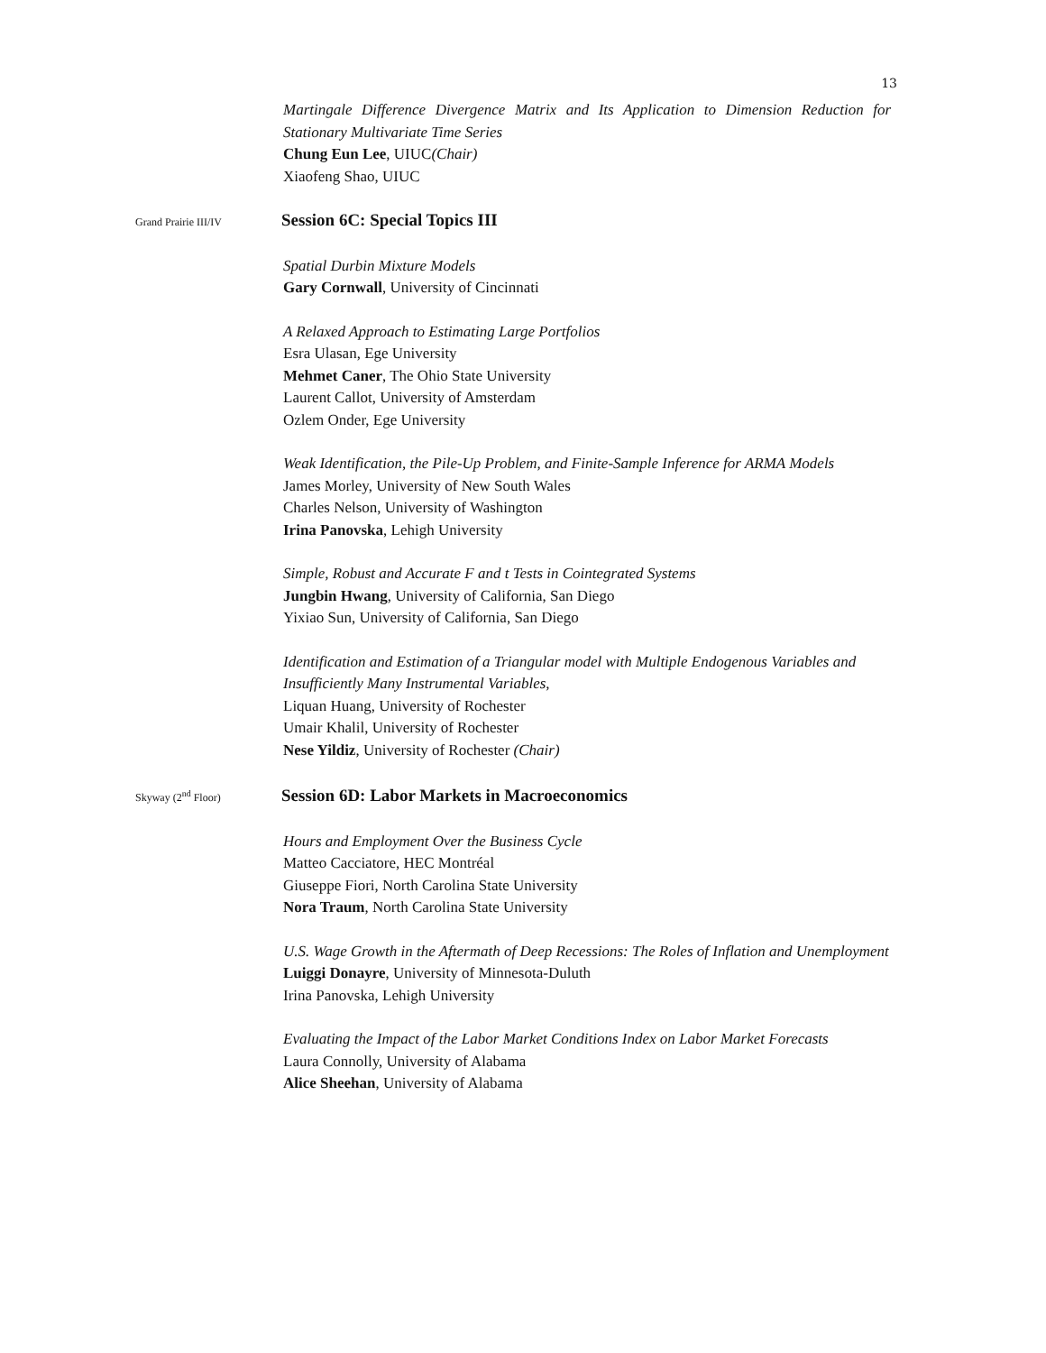13
Martingale Difference Divergence Matrix and Its Application to Dimension Reduction for Stationary Multivariate Time Series
Chung Eun Lee, UIUC(Chair)
Xiaofeng Shao, UIUC
Grand Prairie III/IV Session 6C: Special Topics III
Spatial Durbin Mixture Models
Gary Cornwall, University of Cincinnati
A Relaxed Approach to Estimating Large Portfolios
Esra Ulasan, Ege University
Mehmet Caner, The Ohio State University
Laurent Callot, University of Amsterdam
Ozlem Onder, Ege University
Weak Identification, the Pile-Up Problem, and Finite-Sample Inference for ARMA Models
James Morley, University of New South Wales
Charles Nelson, University of Washington
Irina Panovska, Lehigh University
Simple, Robust and Accurate F and t Tests in Cointegrated Systems
Jungbin Hwang, University of California, San Diego
Yixiao Sun, University of California, San Diego
Identification and Estimation of a Triangular model with Multiple Endogenous Variables and Insufficiently Many Instrumental Variables,
Liquan Huang, University of Rochester
Umair Khalil, University of Rochester
Nese Yildiz, University of Rochester (Chair)
Skyway (2<sup>nd</sup> Floor) Session 6D: Labor Markets in Macroeconomics
Hours and Employment Over the Business Cycle
Matteo Cacciatore, HEC Montréal
Giuseppe Fiori, North Carolina State University
Nora Traum, North Carolina State University
U.S. Wage Growth in the Aftermath of Deep Recessions: The Roles of Inflation and Unemployment
Luiggi Donayre, University of Minnesota-Duluth
Irina Panovska, Lehigh University
Evaluating the Impact of the Labor Market Conditions Index on Labor Market Forecasts
Laura Connolly, University of Alabama
Alice Sheehan, University of Alabama